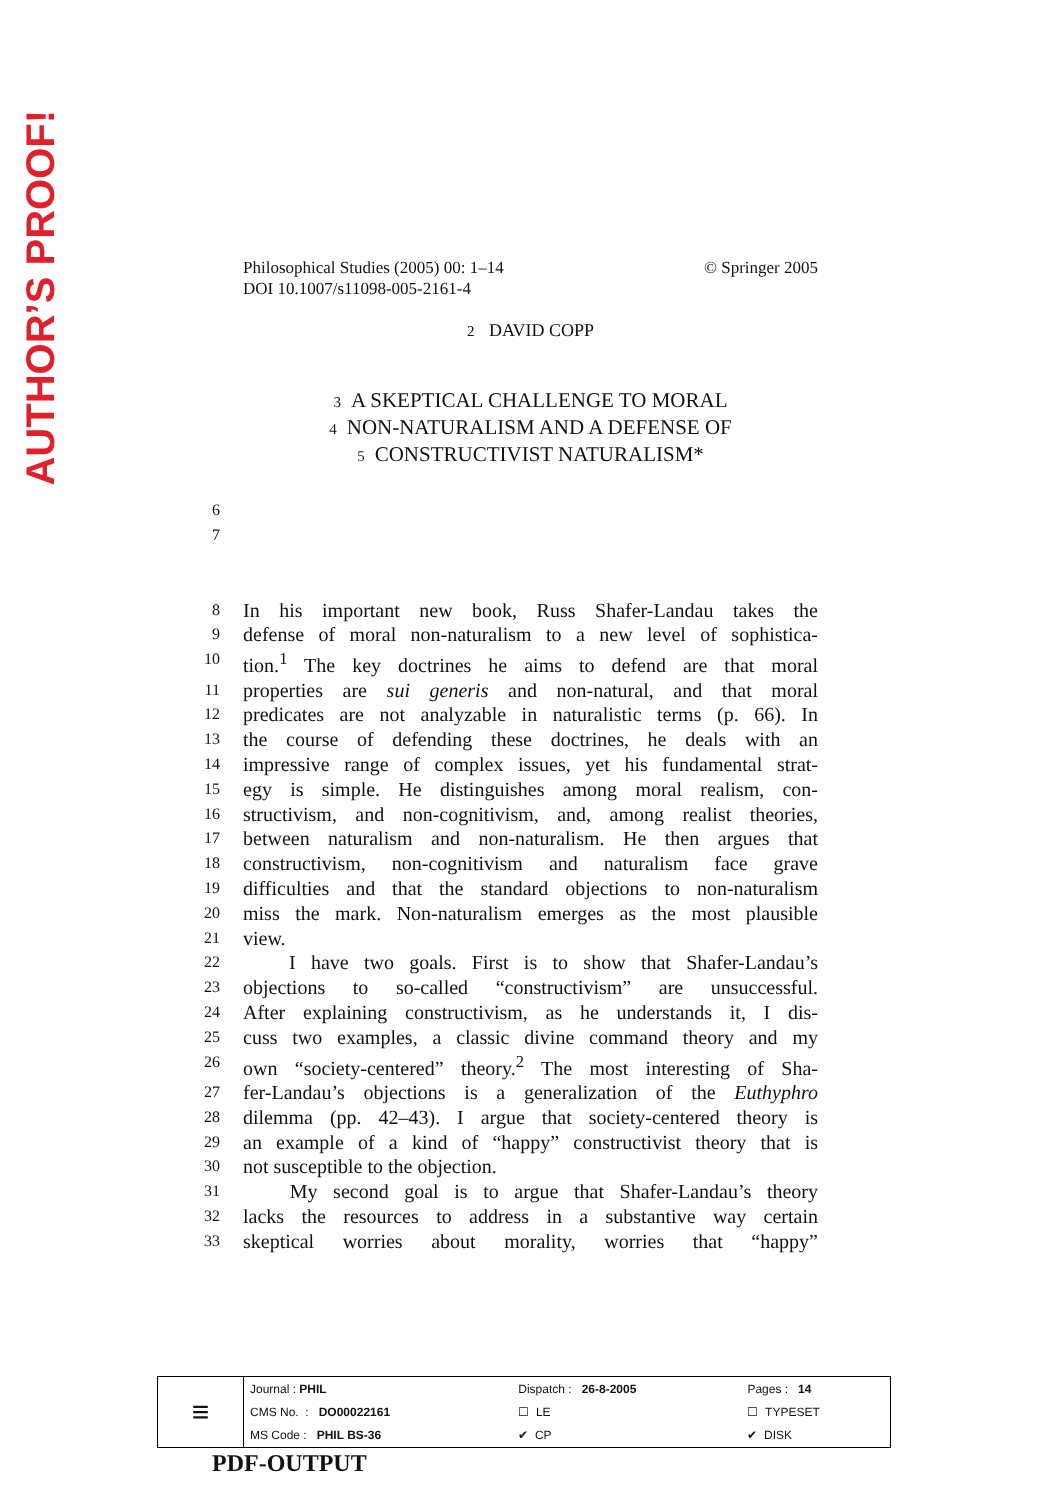AUTHOR’S PROOF!
© Springer 2005 Philosophical Studies (2005) 00: 1–14
DOI 10.1007/s11098-005-2161-4
2 DAVID COPP
3 A SKEPTICAL CHALLENGE TO MORAL
4 NON-NATURALISM AND A DEFENSE OF
5 CONSTRUCTIVIST NATURALISM*
6
7
8 In his important new book, Russ Shafer-Landau takes the
9 defense of moral non-naturalism to a new level of sophistica-
10 tion.<sup>1</sup> The key doctrines he aims to defend are that moral
11 properties are sui generis and non-natural, and that moral
12 predicates are not analyzable in naturalistic terms (p. 66). In
13 the course of defending these doctrines, he deals with an
14 impressive range of complex issues, yet his fundamental strat-
15 egy is simple. He distinguishes among moral realism, con-
16 structivism, and non-cognitivism, and, among realist theories,
17 between naturalism and non-naturalism. He then argues that
18 constructivism, non-cognitivism and naturalism face grave
19 difficulties and that the standard objections to non-naturalism
20 miss the mark. Non-naturalism emerges as the most plausible
21 view.
22 I have two goals. First is to show that Shafer-Landau’s
23 objections to so-called “constructivism” are unsuccessful.
24 After explaining constructivism, as he understands it, I dis-
25 cuss two examples, a classic divine command theory and my
26 own “society-centered” theory.<sup>2</sup> The most interesting of Sha-
27 fer-Landau’s objections is a generalization of the Euthyphro
28 dilemma (pp. 42–43). I argue that society-centered theory is
29 an example of a kind of “happy” constructivist theory that is
30 not susceptible to the objection.
31 My second goal is to argue that Shafer-Landau’s theory
32 lacks the resources to address in a substantive way certain
33 skeptical worries about morality, worries that “happy”
| ≡ | Journal : PHIL | Dispatch : 26-8-2005 | Pages : 14 |
| | CMS No. : DO00022161 | ☐ LE | ☐ TYPESET |
| | MS Code : PHIL BS-36 | ✔ CP | ✔ DISK |
PDF-OUTPUT